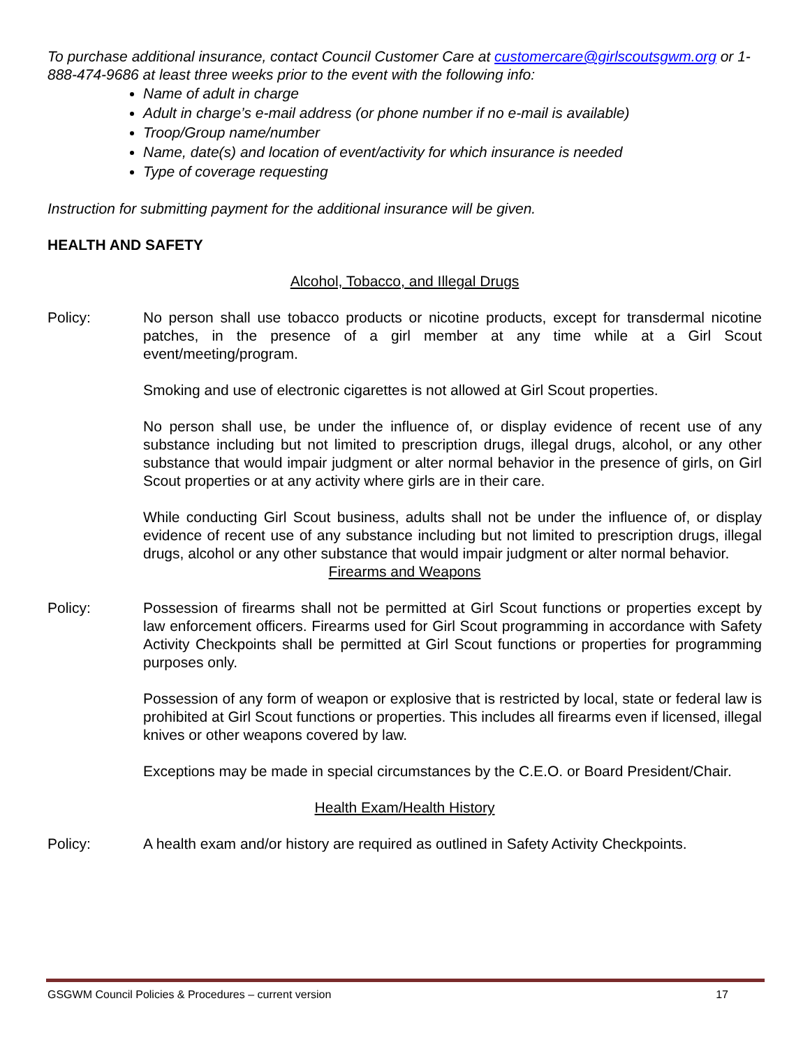To purchase additional insurance, contact Council Customer Care at customercare@girlscoutsgwm.org or 1-888-474-9686 at least three weeks prior to the event with the following info:
Name of adult in charge
Adult in charge’s e-mail address (or phone number if no e-mail is available)
Troop/Group name/number
Name, date(s) and location of event/activity for which insurance is needed
Type of coverage requesting
Instruction for submitting payment for the additional insurance will be given.
HEALTH AND SAFETY
Alcohol, Tobacco, and Illegal Drugs
Policy: No person shall use tobacco products or nicotine products, except for transdermal nicotine patches, in the presence of a girl member at any time while at a Girl Scout event/meeting/program.
Smoking and use of electronic cigarettes is not allowed at Girl Scout properties.
No person shall use, be under the influence of, or display evidence of recent use of any substance including but not limited to prescription drugs, illegal drugs, alcohol, or any other substance that would impair judgment or alter normal behavior in the presence of girls, on Girl Scout properties or at any activity where girls are in their care.
While conducting Girl Scout business, adults shall not be under the influence of, or display evidence of recent use of any substance including but not limited to prescription drugs, illegal drugs, alcohol or any other substance that would impair judgment or alter normal behavior.
Firearms and Weapons
Policy: Possession of firearms shall not be permitted at Girl Scout functions or properties except by law enforcement officers. Firearms used for Girl Scout programming in accordance with Safety Activity Checkpoints shall be permitted at Girl Scout functions or properties for programming purposes only.
Possession of any form of weapon or explosive that is restricted by local, state or federal law is prohibited at Girl Scout functions or properties. This includes all firearms even if licensed, illegal knives or other weapons covered by law.
Exceptions may be made in special circumstances by the C.E.O. or Board President/Chair.
Health Exam/Health History
Policy: A health exam and/or history are required as outlined in Safety Activity Checkpoints.
GSGWM Council Policies & Procedures – current version 17